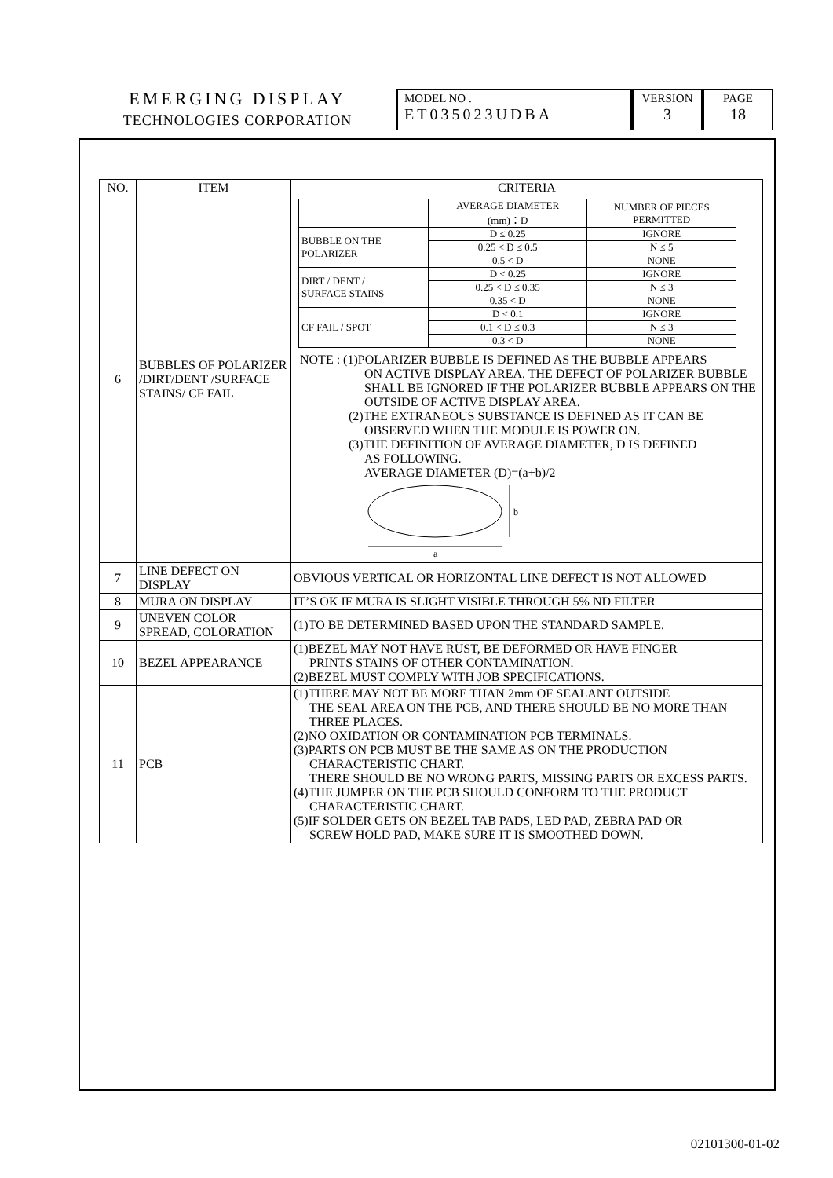EMERGING DISPLAY
TECHNOLOGIES CORPORATION
MODEL NO .
ET035023UDBA
VERSION
3
PAGE
18
| NO. | ITEM | CRITERIA |
| --- | --- | --- |
| 6 | BUBBLES OF POLARIZER /DIRT/DENT /SURFACE STAINS/ CF FAIL | / / AVERAGE DIAMETER (mm)：D / NUMBER OF PIECES PERMITTED / / BUBBLE ON THE POLARIZER / D ≤ 0.25 / IGNORE / / / 0.25 < D ≤ 0.5 / N ≤ 5 / / / 0.5 < D / NONE / / DIRT / DENT / SURFACE STAINS / D < 0.25 / IGNORE / / / 0.25 < D ≤ 0.35 / N ≤ 3 / / / 0.35 < D / NONE / / CF FAIL / SPOT / D < 0.1 / IGNORE / / / 0.1 < D ≤ 0.3 / N ≤ 3 / / / 0.3 < D / NONE / NOTE : (1)POLARIZER BUBBLE IS DEFINED AS THE BUBBLE APPEARS ON ACTIVE DISPLAY AREA. THE DEFECT OF POLARIZER BUBBLE SHALL BE IGNORED IF THE POLARIZER BUBBLE APPEARS ON THE OUTSIDE OF ACTIVE DISPLAY AREA. (2)THE EXTRANEOUS SUBSTANCE IS DEFINED AS IT CAN BE OBSERVED WHEN THE MODULE IS POWER ON. (3)THE DEFINITION OF AVERAGE DIAMETER, D IS DEFINED AS FOLLOWING. AVERAGE DIAMETER (D)=(a+b)/2 a b |
| 7 | LINE DEFECT ON DISPLAY | OBVIOUS VERTICAL OR HORIZONTAL LINE DEFECT IS NOT ALLOWED |
| 8 | MURA ON DISPLAY | IT’S OK IF MURA IS SLIGHT VISIBLE THROUGH 5% ND FILTER |
| 9 | UNEVEN COLOR SPREAD, COLORATION | (1)TO BE DETERMINED BASED UPON THE STANDARD SAMPLE. |
| 10 | BEZEL APPEARANCE | (1)BEZEL MAY NOT HAVE RUST, BE DEFORMED OR HAVE FINGER PRINTS STAINS OF OTHER CONTAMINATION. (2)BEZEL MUST COMPLY WITH JOB SPECIFICATIONS. |
| 11 | PCB | (1)THERE MAY NOT BE MORE THAN 2mm OF SEALANT OUTSIDE THE SEAL AREA ON THE PCB, AND THERE SHOULD BE NO MORE THAN THREE PLACES. (2)NO OXIDATION OR CONTAMINATION PCB TERMINALS. (3)PARTS ON PCB MUST BE THE SAME AS ON THE PRODUCTION CHARACTERISTIC CHART. THERE SHOULD BE NO WRONG PARTS, MISSING PARTS OR EXCESS PARTS. (4)THE JUMPER ON THE PCB SHOULD CONFORM TO THE PRODUCT CHARACTERISTIC CHART. (5)IF SOLDER GETS ON BEZEL TAB PADS, LED PAD, ZEBRA PAD OR SCREW HOLD PAD, MAKE SURE IT IS SMOOTHED DOWN. |
02101300-01-02